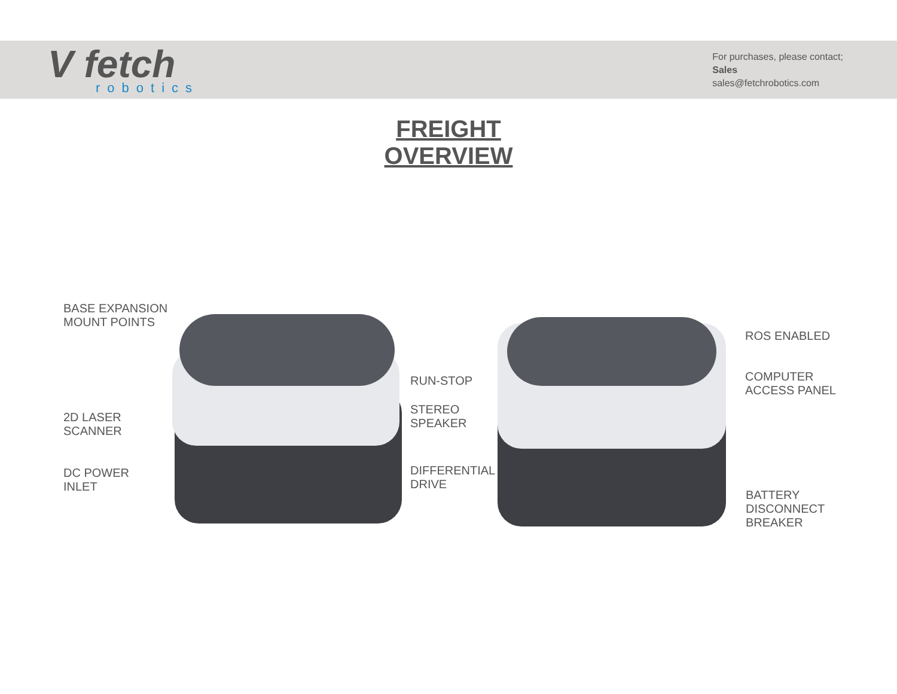V fetch
robotics
For purchases, please contact;
Sales
sales@fetchrobotics.com
FREIGHT
OVERVIEW
BASE EXPANSION
MOUNT POINTS
2D LASER
SCANNER
DC POWER
INLET
RUN-STOP
STEREO
SPEAKER
DIFFERENTIAL
DRIVE
ROS ENABLED
COMPUTER
ACCESS PANEL
BATTERY
DISCONNECT
BREAKER